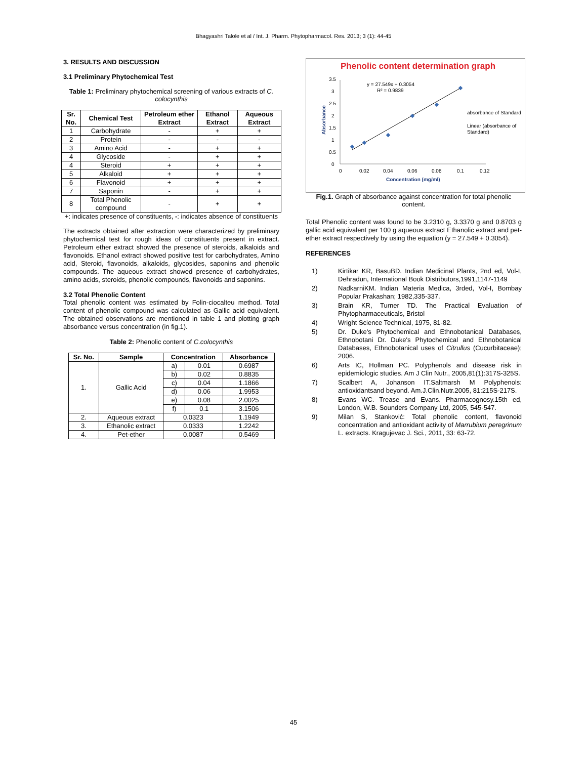Bhagyashri Talole et al / Int. J. Pharm. Phytopharmacol. Res. 2013; 3 (1): 44-45
3. RESULTS AND DISCUSSION
3.1 Preliminary Phytochemical Test
Table 1: Preliminary phytochemical screening of various extracts of C. colocynthis
| Sr. No. | Chemical Test | Petroleum ether Extract | Ethanol Extract | Aqueous Extract |
| --- | --- | --- | --- | --- |
| 1 | Carbohydrate | - | + | + |
| 2 | Protein | - | - | - |
| 3 | Amino Acid | - | + | + |
| 4 | Glycoside | - | + | + |
| 4 | Steroid | + | + | + |
| 5 | Alkaloid | + | + | + |
| 6 | Flavonoid | + | + | + |
| 7 | Saponin | - | + | + |
| 8 | Total Phenolic compound | - | + | + |
+: indicates presence of constituents, -: indicates absence of constituents
The extracts obtained after extraction were characterized by preliminary phytochemical test for rough ideas of constituents present in extract. Petroleum ether extract showed the presence of steroids, alkaloids and flavonoids. Ethanol extract showed positive test for carbohydrates, Amino acid, Steroid, flavonoids, alkaloids, glycosides, saponins and phenolic compounds. The aqueous extract showed presence of carbohydrates, amino acids, steroids, phenolic compounds, flavonoids and saponins.
3.2 Total Phenolic Content
Total phenolic content was estimated by Folin-ciocalteu method. Total content of phenolic compound was calculated as Gallic acid equivalent. The obtained observations are mentioned in table 1 and plotting graph absorbance versus concentration (in fig.1).
Table 2: Phenolic content of C.colocynthis
| Sr. No. | Sample | Concentration | | Absorbance |
| --- | --- | --- | --- | --- |
| 1. | Gallic Acid | a) | 0.01 | 0.6987 |
| | | b) | 0.02 | 0.8835 |
| | | c) | 0.04 | 1.1866 |
| | | d) | 0.06 | 1.9953 |
| | | e) | 0.08 | 2.0025 |
| | | f) | 0.1 | 3.1506 |
| 2. | Aqueous extract | 0.0323 | | 1.1949 |
| 3. | Ethanolic extract | 0.0333 | | 1.2242 |
| 4. | Pet-ether | 0.0087 | | 0.5469 |
Phenolic content determination graph
3.5
3
2.5
2
1.5
1
0.5
0
0
0.02
0.04
0.06
0.08
0.1
0.12
Concentration (mg/ml)
Absorbance
y = 27.549x + 0.3054
R² = 0.9839
absorbance of Standard
Linear (absorbance of
Standard)
Fig.1. Graph of absorbance against concentration for total phenolic content.
Total Phenolic content was found to be 3.2310 g, 3.3370 g and 0.8703 g gallic acid equivalent per 100 g aqueous extract Ethanolic extract and pet-ether extract respectively by using the equation (y = 27.549 + 0.3054).
REFERENCES
1) Kirtikar KR, BasuBD. Indian Medicinal Plants, 2nd ed, Vol-I, Dehradun, International Book Distributors,1991,1147-1149
2) NadkarniKM. Indian Materia Medica, 3rded, Vol-I, Bombay Popular Prakashan; 1982,335-337.
3) Brain KR, Turner TD. The Practical Evaluation of Phytopharmaceuticals, Bristol
4) Wright Science Technical, 1975, 81-82.
5) Dr. Duke's Phytochemical and Ethnobotanical Databases, Ethnobotani Dr. Duke's Phytochemical and Ethnobotanical Databases, Ethnobotanical uses of Citrullus (Cucurbitaceae); 2006.
6) Arts IC, Hollman PC. Polyphenols and disease risk in epidemiologic studies. Am J Clin Nutr., 2005,81(1):317S-325S.
7) Scalbert A, Johanson IT.Saltmarsh M Polyphenols: antioxidantsand beyond. Am.J.Clin.Nutr.2005, 81:215S-217S.
8) Evans WC. Trease and Evans. Pharmacognosy.15th ed, London, W.B. Sounders Company Ltd, 2005, 545-547.
9) Milan S, Stanković: Total phenolic content, flavonoid concentration and antioxidant activity of Marrubium peregrinum L. extracts. Kragujevac J. Sci., 2011, 33: 63-72.
45